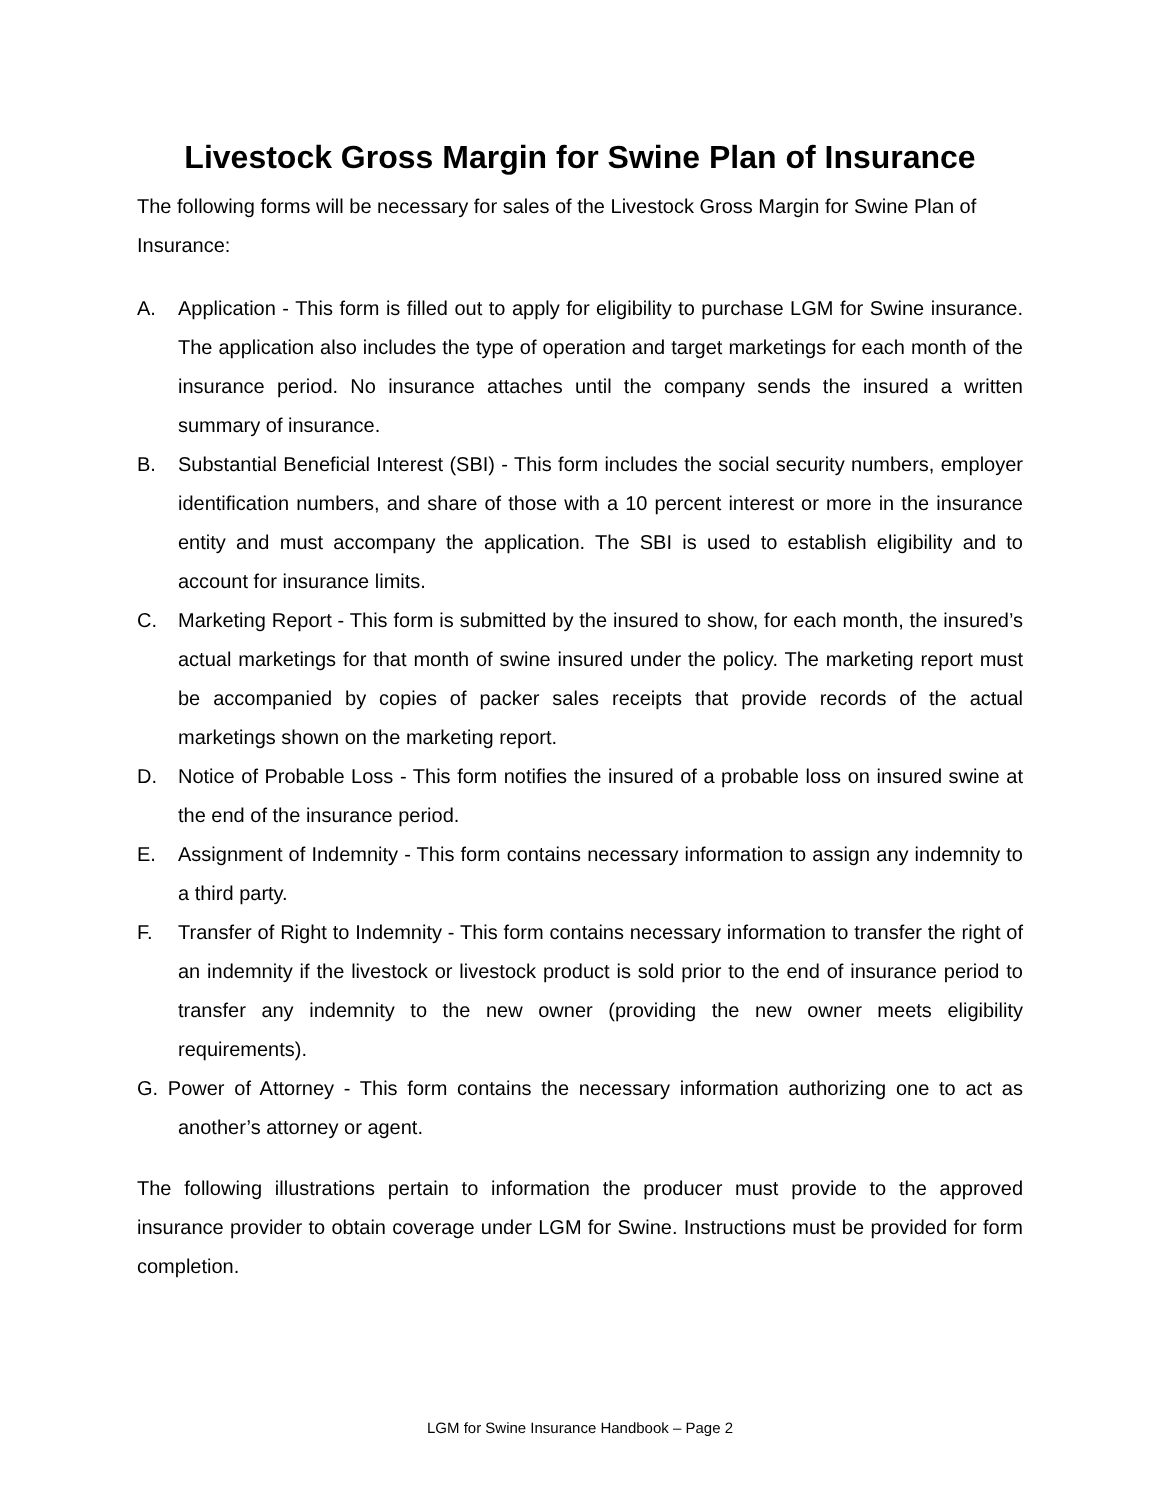Livestock Gross Margin for Swine Plan of Insurance
The following forms will be necessary for sales of the Livestock Gross Margin for Swine Plan of Insurance:
A. Application - This form is filled out to apply for eligibility to purchase LGM for Swine insurance. The application also includes the type of operation and target marketings for each month of the insurance period. No insurance attaches until the company sends the insured a written summary of insurance.
B. Substantial Beneficial Interest (SBI) - This form includes the social security numbers, employer identification numbers, and share of those with a 10 percent interest or more in the insurance entity and must accompany the application. The SBI is used to establish eligibility and to account for insurance limits.
C. Marketing Report - This form is submitted by the insured to show, for each month, the insured’s actual marketings for that month of swine insured under the policy. The marketing report must be accompanied by copies of packer sales receipts that provide records of the actual marketings shown on the marketing report.
D. Notice of Probable Loss - This form notifies the insured of a probable loss on insured swine at the end of the insurance period.
E. Assignment of Indemnity - This form contains necessary information to assign any indemnity to a third party.
F. Transfer of Right to Indemnity - This form contains necessary information to transfer the right of an indemnity if the livestock or livestock product is sold prior to the end of insurance period to transfer any indemnity to the new owner (providing the new owner meets eligibility requirements).
G. Power of Attorney - This form contains the necessary information authorizing one to act as another’s attorney or agent.
The following illustrations pertain to information the producer must provide to the approved insurance provider to obtain coverage under LGM for Swine. Instructions must be provided for form completion.
LGM for Swine Insurance Handbook – Page 2